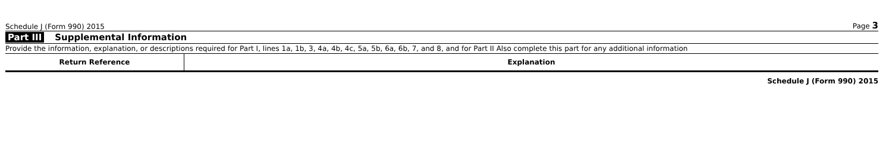Schedule J (Form 990) 2015 Page 3
Part III Supplemental Information
Provide the information, explanation, or descriptions required for Part I, lines 1a, 1b, 3, 4a, 4b, 4c, 5a, 5b, 6a, 6b, 7, and 8, and for Part II Also complete this part for any additional information
| Return Reference | Explanation |
| --- | --- |
Schedule J (Form 990) 2015